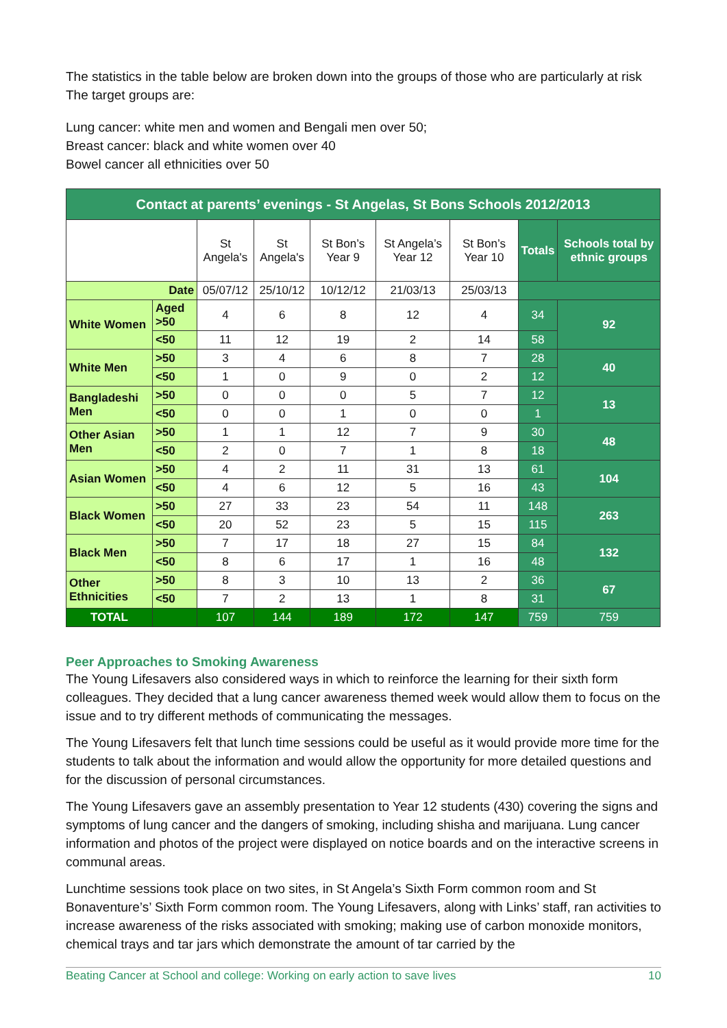The statistics in the table below are broken down into the groups of those who are particularly at risk The target groups are:
Lung cancer: white men and women and Bengali men over 50;
Breast cancer: black and white women over 40
Bowel cancer all ethnicities over 50
| Contact at parents’ evenings - St Angelas, St Bons Schools 2012/2013 | | | | | | | | |
| --- | --- | --- | --- | --- | --- | --- | --- | --- |
| | | St Angela's | St Angela's | St Bon’s Year 9 | St Angela’s Year 12 | St Bon’s Year 10 | Totals | Schools total by ethnic groups |
| Date | | 05/07/12 | 25/10/12 | 10/12/12 | 21/03/13 | 25/03/13 | | |
| White Women | Aged >50 | 4 | 6 | 8 | 12 | 4 | 34 | 92 |
| | <50 | 11 | 12 | 19 | 2 | 14 | 58 | |
| White Men | >50 | 3 | 4 | 6 | 8 | 7 | 28 | 40 |
| | <50 | 1 | 0 | 9 | 0 | 2 | 12 | |
| Bangladeshi Men | >50 | 0 | 0 | 0 | 5 | 7 | 12 | 13 |
| | <50 | 0 | 0 | 1 | 0 | 0 | 1 | |
| Other Asian Men | >50 | 1 | 1 | 12 | 7 | 9 | 30 | 48 |
| | <50 | 2 | 0 | 7 | 1 | 8 | 18 | |
| Asian Women | >50 | 4 | 2 | 11 | 31 | 13 | 61 | 104 |
| | <50 | 4 | 6 | 12 | 5 | 16 | 43 | |
| Black Women | >50 | 27 | 33 | 23 | 54 | 11 | 148 | 263 |
| | <50 | 20 | 52 | 23 | 5 | 15 | 115 | |
| Black Men | >50 | 7 | 17 | 18 | 27 | 15 | 84 | 132 |
| | <50 | 8 | 6 | 17 | 1 | 16 | 48 | |
| Other Ethnicities | >50 | 8 | 3 | 10 | 13 | 2 | 36 | 67 |
| | <50 | 7 | 2 | 13 | 1 | 8 | 31 | |
| TOTAL | | 107 | 144 | 189 | 172 | 147 | 759 | 759 |
Peer Approaches to Smoking Awareness
The Young Lifesavers also considered ways in which to reinforce the learning for their sixth form colleagues. They decided that a lung cancer awareness themed week would allow them to focus on the issue and to try different methods of communicating the messages.
The Young Lifesavers felt that lunch time sessions could be useful as it would provide more time for the students to talk about the information and would allow the opportunity for more detailed questions and for the discussion of personal circumstances.
The Young Lifesavers gave an assembly presentation to Year 12 students (430) covering the signs and symptoms of lung cancer and the dangers of smoking, including shisha and marijuana. Lung cancer information and photos of the project were displayed on notice boards and on the interactive screens in communal areas.
Lunchtime sessions took place on two sites, in St Angela’s Sixth Form common room and St Bonaventure’s’ Sixth Form common room. The Young Lifesavers, along with Links’ staff, ran activities to increase awareness of the risks associated with smoking; making use of carbon monoxide monitors, chemical trays and tar jars which demonstrate the amount of tar carried by the
Beating Cancer at School and college: Working on early action to save lives 10